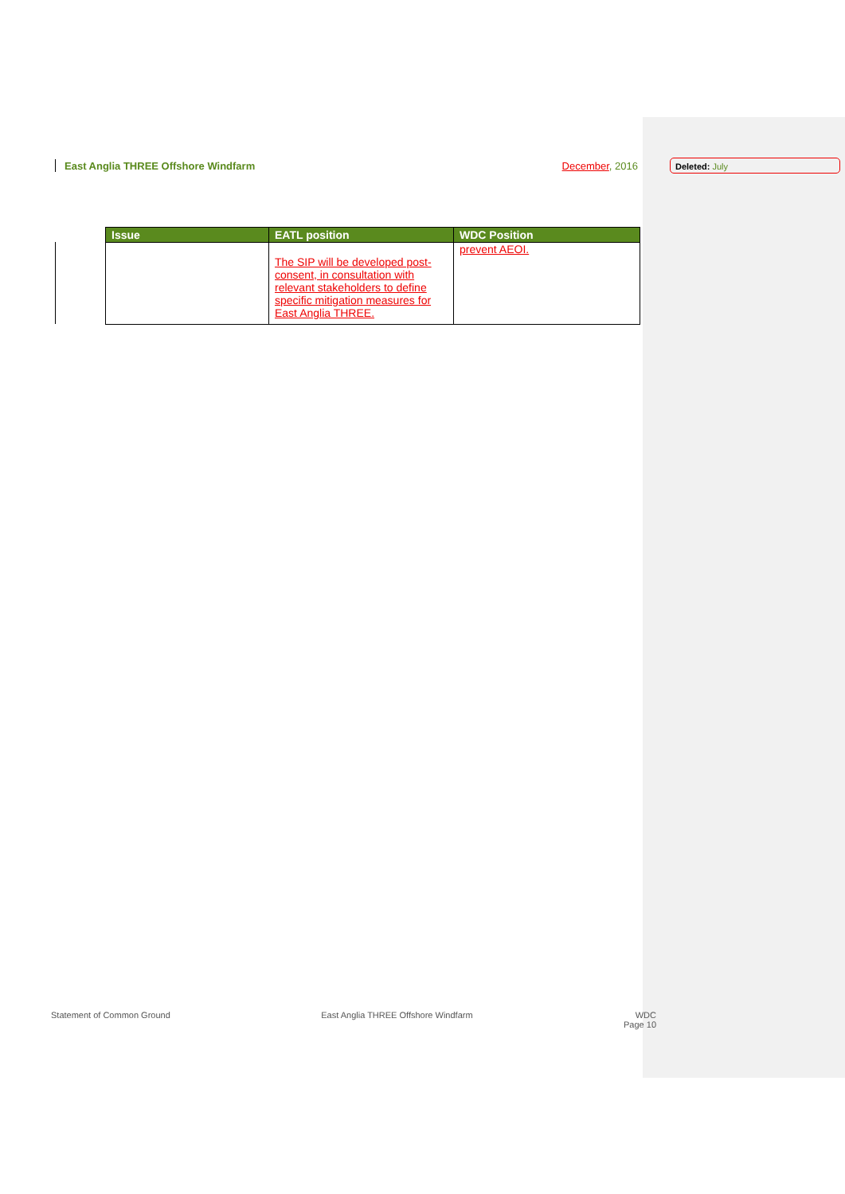East Anglia THREE Offshore Windfarm December, 2016 Deleted: July
| Issue | EATL position | WDC Position |
| --- | --- | --- |
| | The SIP will be developed post-consent, in consultation with relevant stakeholders to define specific mitigation measures for East Anglia THREE. | prevent AEOI. |
Statement of Common Ground East Anglia THREE Offshore Windfarm WDC
Page 10